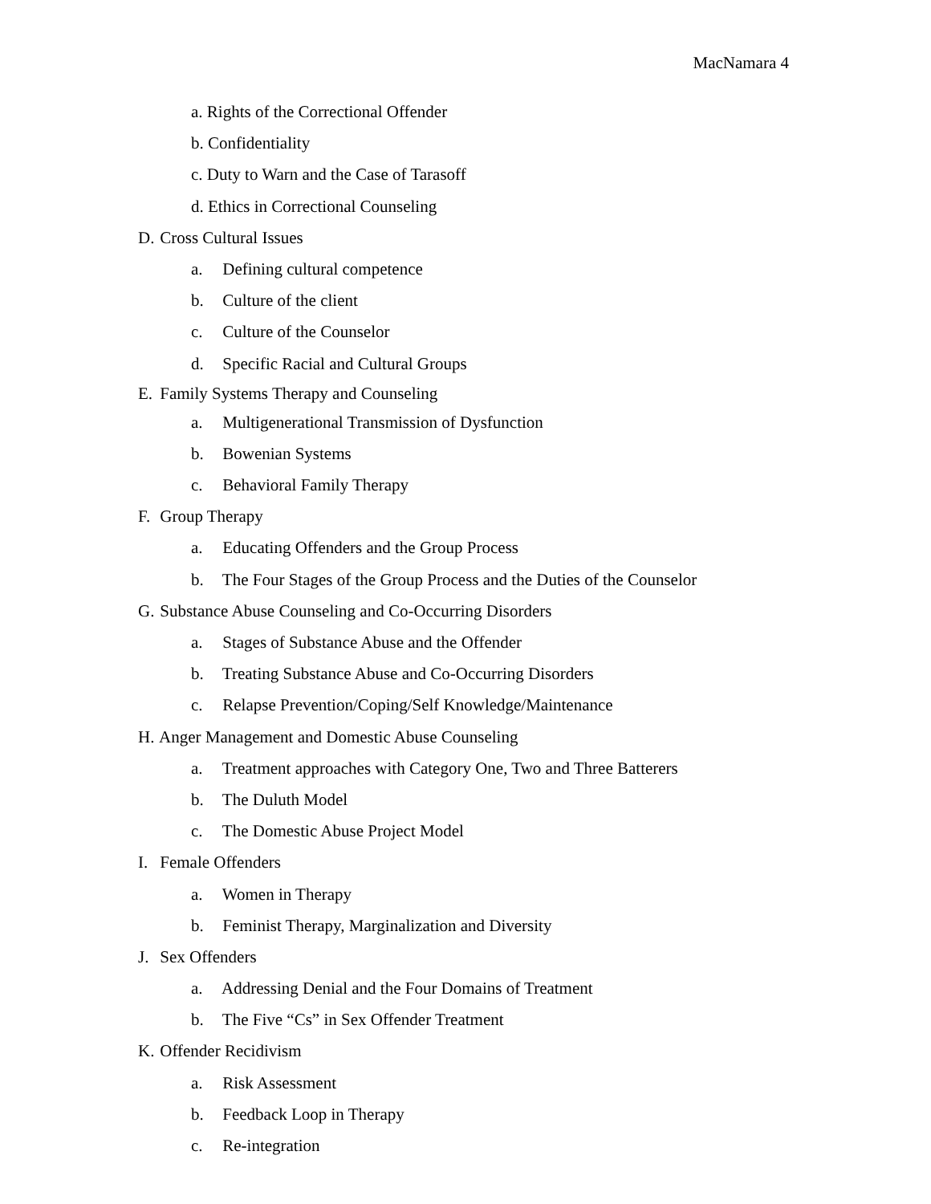MacNamara 4
a. Rights of the Correctional Offender
b. Confidentiality
c. Duty to Warn and the Case of Tarasoff
d. Ethics in Correctional Counseling
D. Cross Cultural Issues
a. Defining cultural competence
b. Culture of the client
c. Culture of the Counselor
d. Specific Racial and Cultural Groups
E. Family Systems Therapy and Counseling
a. Multigenerational Transmission of Dysfunction
b. Bowenian Systems
c. Behavioral Family Therapy
F. Group Therapy
a. Educating Offenders and the Group Process
b. The Four Stages of the Group Process and the Duties of the Counselor
G. Substance Abuse Counseling and Co-Occurring Disorders
a. Stages of Substance Abuse and the Offender
b. Treating Substance Abuse and Co-Occurring Disorders
c. Relapse Prevention/Coping/Self Knowledge/Maintenance
H. Anger Management and Domestic Abuse Counseling
a. Treatment approaches with Category One, Two and Three Batterers
b. The Duluth Model
c. The Domestic Abuse Project Model
I. Female Offenders
a. Women in Therapy
b. Feminist Therapy, Marginalization and Diversity
J. Sex Offenders
a. Addressing Denial and the Four Domains of Treatment
b. The Five “Cs” in Sex Offender Treatment
K. Offender Recidivism
a. Risk Assessment
b. Feedback Loop in Therapy
c. Re-integration